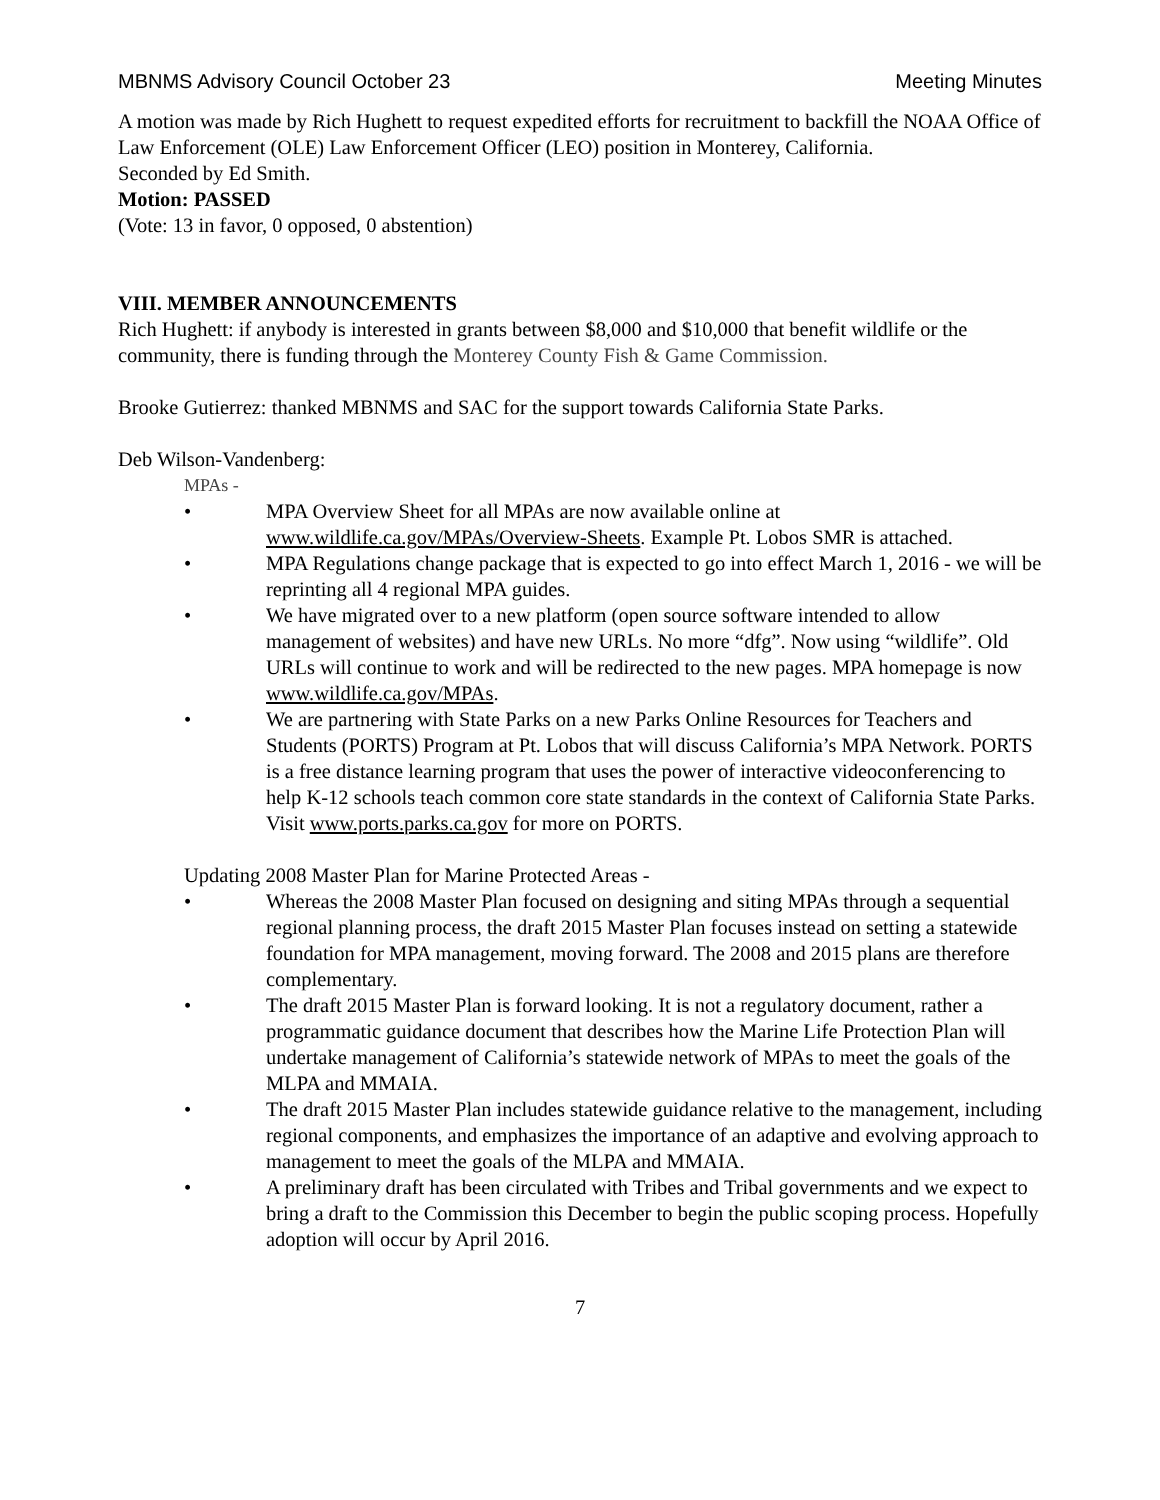MBNMS Advisory Council October 23 Meeting Minutes
A motion was made by Rich Hughett to request expedited efforts for recruitment to backfill the NOAA Office of Law Enforcement (OLE) Law Enforcement Officer (LEO) position in Monterey, California.
Seconded by Ed Smith.
Motion: PASSED
(Vote: 13 in favor, 0 opposed, 0 abstention)
VIII. MEMBER ANNOUNCEMENTS
Rich Hughett: if anybody is interested in grants between $8,000 and $10,000 that benefit wildlife or the community, there is funding through the Monterey County Fish & Game Commission.
Brooke Gutierrez: thanked MBNMS and SAC for the support towards California State Parks.
Deb Wilson-Vandenberg:
MPAs -
• MPA Overview Sheet for all MPAs are now available online at www.wildlife.ca.gov/MPAs/Overview-Sheets. Example Pt. Lobos SMR is attached.
• MPA Regulations change package that is expected to go into effect March 1, 2016 - we will be reprinting all 4 regional MPA guides.
• We have migrated over to a new platform (open source software intended to allow management of websites) and have new URLs. No more “dfg”. Now using “wildlife”. Old URLs will continue to work and will be redirected to the new pages. MPA homepage is now www.wildlife.ca.gov/MPAs.
• We are partnering with State Parks on a new Parks Online Resources for Teachers and Students (PORTS) Program at Pt. Lobos that will discuss California’s MPA Network. PORTS is a free distance learning program that uses the power of interactive videoconferencing to help K-12 schools teach common core state standards in the context of California State Parks. Visit www.ports.parks.ca.gov for more on PORTS.
Updating 2008 Master Plan for Marine Protected Areas -
• Whereas the 2008 Master Plan focused on designing and siting MPAs through a sequential regional planning process, the draft 2015 Master Plan focuses instead on setting a statewide foundation for MPA management, moving forward. The 2008 and 2015 plans are therefore complementary.
• The draft 2015 Master Plan is forward looking. It is not a regulatory document, rather a programmatic guidance document that describes how the Marine Life Protection Plan will undertake management of California’s statewide network of MPAs to meet the goals of the MLPA and MMAIA.
• The draft 2015 Master Plan includes statewide guidance relative to the management, including regional components, and emphasizes the importance of an adaptive and evolving approach to management to meet the goals of the MLPA and MMAIA.
• A preliminary draft has been circulated with Tribes and Tribal governments and we expect to bring a draft to the Commission this December to begin the public scoping process. Hopefully adoption will occur by April 2016.
7